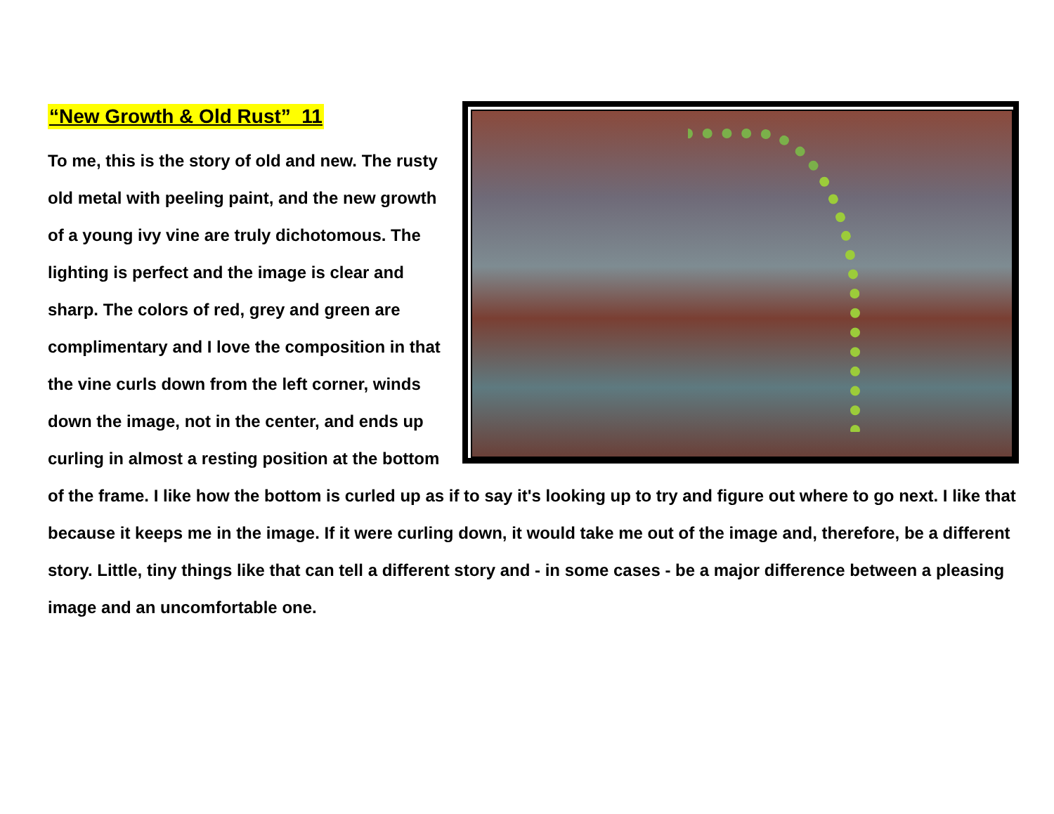“New Growth & Old Rust” 11
To me, this is the story of old and new. The rusty old metal with peeling paint, and the new growth of a young ivy vine are truly dichotomous. The lighting is perfect and the image is clear and sharp. The colors of red, grey and green are complimentary and I love the composition in that the vine curls down from the left corner, winds down the image, not in the center, and ends up curling in almost a resting position at the bottom of the frame. I like how the bottom is curled up as if to say it's looking up to try and figure out where to go next. I like that because it keeps me in the image. If it were curling down, it would take me out of the image and, therefore, be a different story. Little, tiny things like that can tell a different story and - in some cases - be a major difference between a pleasing image and an uncomfortable one.